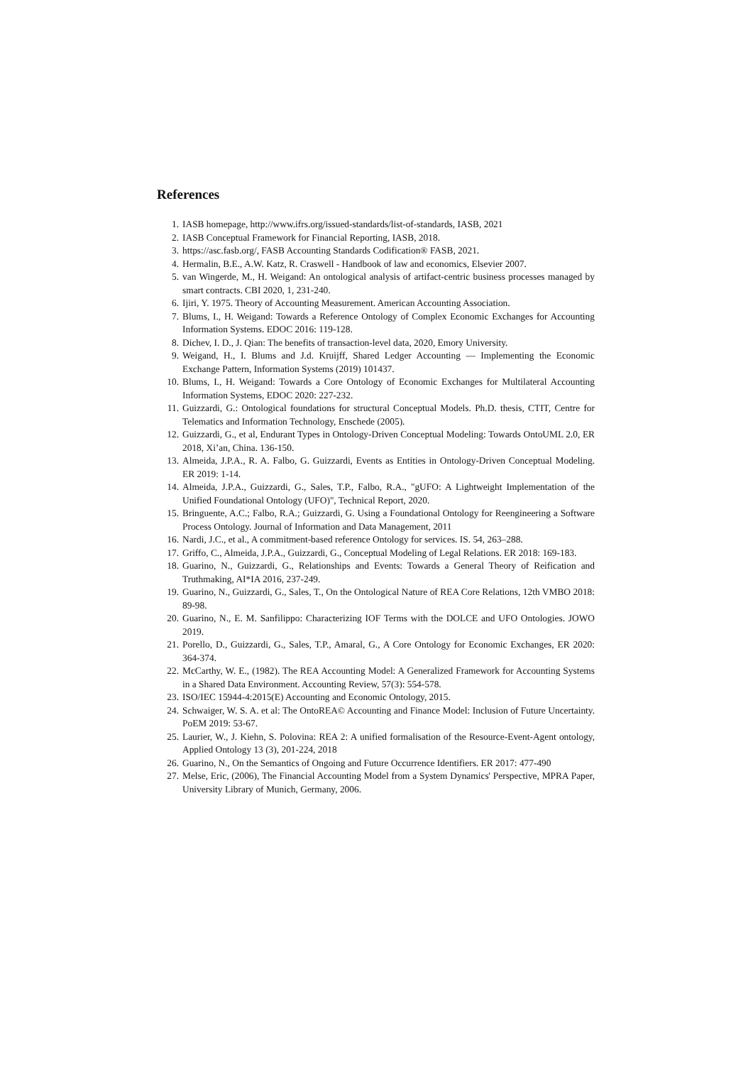References
1. IASB homepage, http://www.ifrs.org/issued-standards/list-of-standards, IASB, 2021
2. IASB Conceptual Framework for Financial Reporting, IASB, 2018.
3. https://asc.fasb.org/, FASB Accounting Standards Codification® FASB, 2021.
4. Hermalin, B.E., A.W. Katz, R. Craswell - Handbook of law and economics, Elsevier 2007.
5. van Wingerde, M., H. Weigand: An ontological analysis of artifact-centric business processes managed by smart contracts. CBI 2020, 1, 231-240.
6. Ijiri, Y. 1975. Theory of Accounting Measurement. American Accounting Association.
7. Blums, I., H. Weigand: Towards a Reference Ontology of Complex Economic Exchanges for Accounting Information Systems. EDOC 2016: 119-128.
8. Dichev, I. D., J. Qian: The benefits of transaction-level data, 2020, Emory University.
9. Weigand, H., I. Blums and J.d. Kruijff, Shared Ledger Accounting — Implementing the Economic Exchange Pattern, Information Systems (2019) 101437.
10. Blums, I., H. Weigand: Towards a Core Ontology of Economic Exchanges for Multilateral Accounting Information Systems, EDOC 2020: 227-232.
11. Guizzardi, G.: Ontological foundations for structural Conceptual Models. Ph.D. thesis, CTIT, Centre for Telematics and Information Technology, Enschede (2005).
12. Guizzardi, G., et al, Endurant Types in Ontology-Driven Conceptual Modeling: Towards OntoUML 2.0, ER 2018, Xi’an, China. 136-150.
13. Almeida, J.P.A., R. A. Falbo, G. Guizzardi, Events as Entities in Ontology-Driven Conceptual Modeling. ER 2019: 1-14.
14. Almeida, J.P.A., Guizzardi, G., Sales, T.P., Falbo, R.A., "gUFO: A Lightweight Implementation of the Unified Foundational Ontology (UFO)", Technical Report, 2020.
15. Bringuente, A.C.; Falbo, R.A.; Guizzardi, G. Using a Foundational Ontology for Reengineering a Software Process Ontology. Journal of Information and Data Management, 2011
16. Nardi, J.C., et al., A commitment-based reference Ontology for services. IS. 54, 263–288.
17. Griffo, C., Almeida, J.P.A., Guizzardi, G., Conceptual Modeling of Legal Relations. ER 2018: 169-183.
18. Guarino, N., Guizzardi, G., Relationships and Events: Towards a General Theory of Reification and Truthmaking, AI*IA 2016, 237-249.
19. Guarino, N., Guizzardi, G., Sales, T., On the Ontological Nature of REA Core Relations, 12th VMBO 2018: 89-98.
20. Guarino, N., E. M. Sanfilippo: Characterizing IOF Terms with the DOLCE and UFO Ontologies. JOWO 2019.
21. Porello, D., Guizzardi, G., Sales, T.P., Amaral, G., A Core Ontology for Economic Exchanges, ER 2020: 364-374.
22. McCarthy, W. E., (1982). The REA Accounting Model: A Generalized Framework for Accounting Systems in a Shared Data Environment. Accounting Review, 57(3): 554-578.
23. ISO/IEC 15944-4:2015(E) Accounting and Economic Ontology, 2015.
24. Schwaiger, W. S. A. et al: The OntoREA© Accounting and Finance Model: Inclusion of Future Uncertainty. PoEM 2019: 53-67.
25. Laurier, W., J. Kiehn, S. Polovina: REA 2: A unified formalisation of the Resource-Event-Agent ontology, Applied Ontology 13 (3), 201-224, 2018
26. Guarino, N., On the Semantics of Ongoing and Future Occurrence Identifiers. ER 2017: 477-490
27. Melse, Eric, (2006), The Financial Accounting Model from a System Dynamics' Perspective, MPRA Paper, University Library of Munich, Germany, 2006.